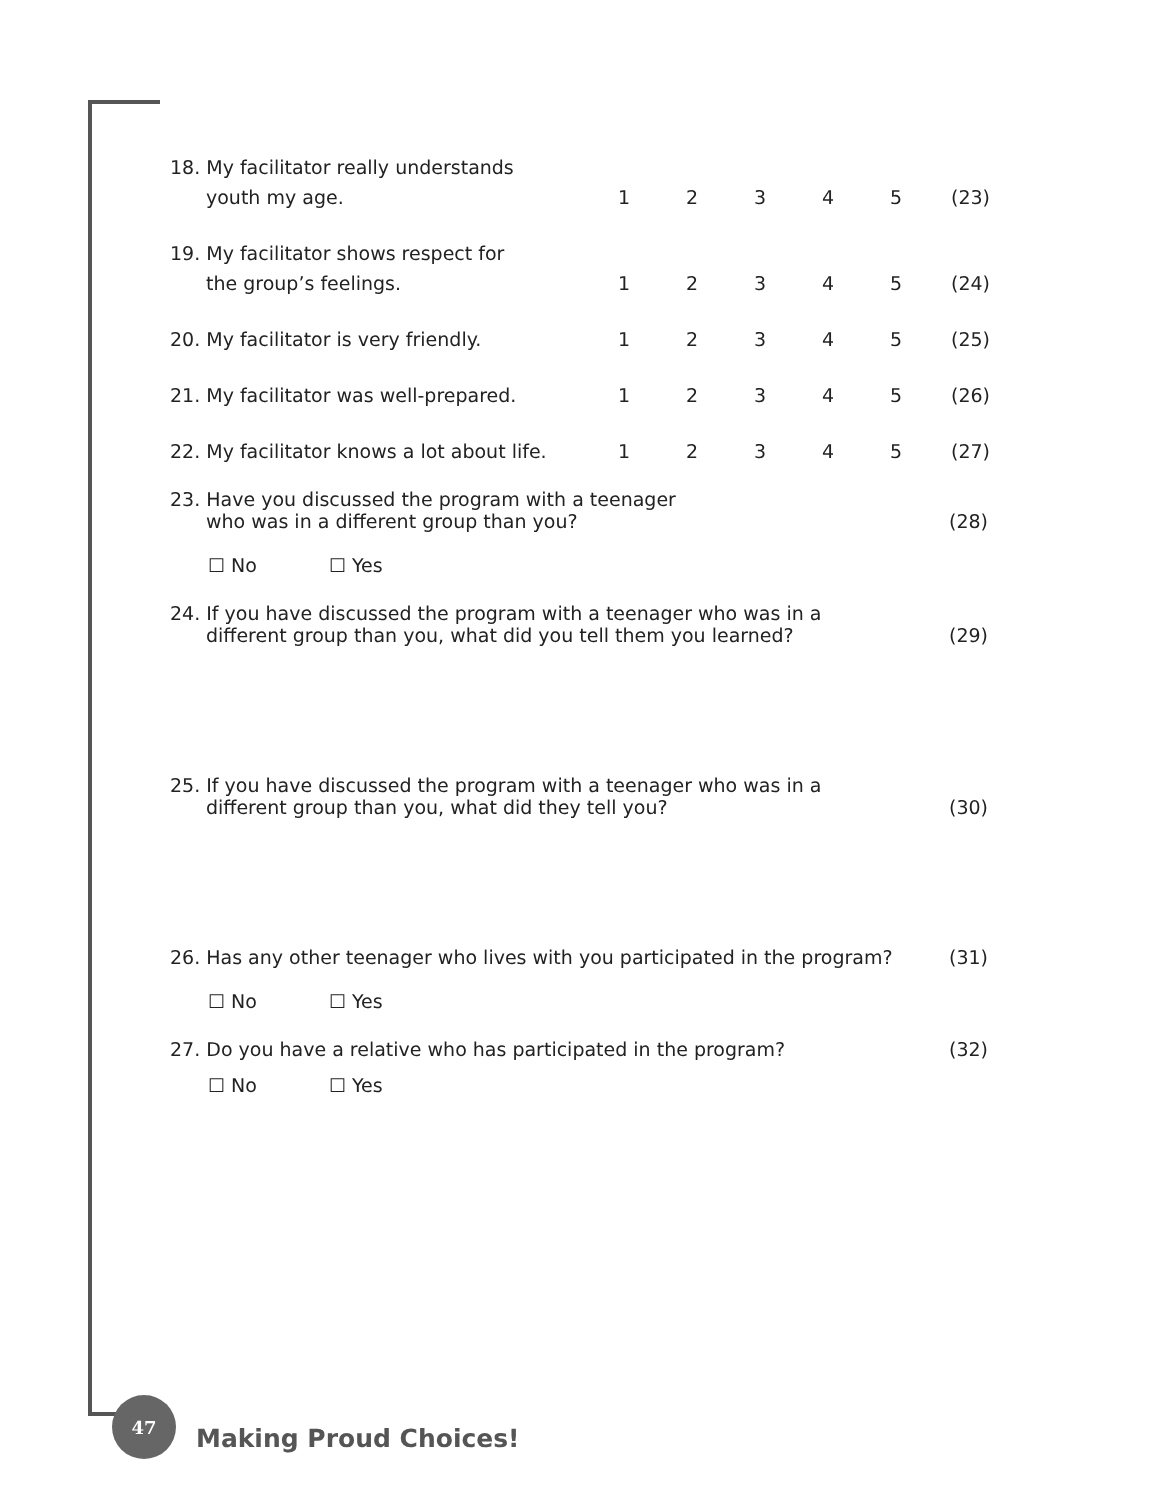| 18. My facilitator really understands | | | | | | |
| youth my age. | 1 | 2 | 3 | 4 | 5 | (23) |
| 19. My facilitator shows respect for | | | | | | |
| the group’s feelings. | 1 | 2 | 3 | 4 | 5 | (24) |
| 20. My facilitator is very friendly. | 1 | 2 | 3 | 4 | 5 | (25) |
| 21. My facilitator was well-prepared. | 1 | 2 | 3 | 4 | 5 | (26) |
| 22. My facilitator knows a lot about life. | 1 | 2 | 3 | 4 | 5 | (27) |
23. Have you discussed the program with a teenager
who was in a different group than you? (28)
☐ No ☐ Yes
24. If you have discussed the program with a teenager who was in a
different group than you, what did you tell them you learned? (29)
25. If you have discussed the program with a teenager who was in a
different group than you, what did they tell you? (30)
26. Has any other teenager who lives with you participated in the program? (31)
☐ No ☐ Yes
27. Do you have a relative who has participated in the program? (32)
☐ No ☐ Yes
47
Making Proud Choices!